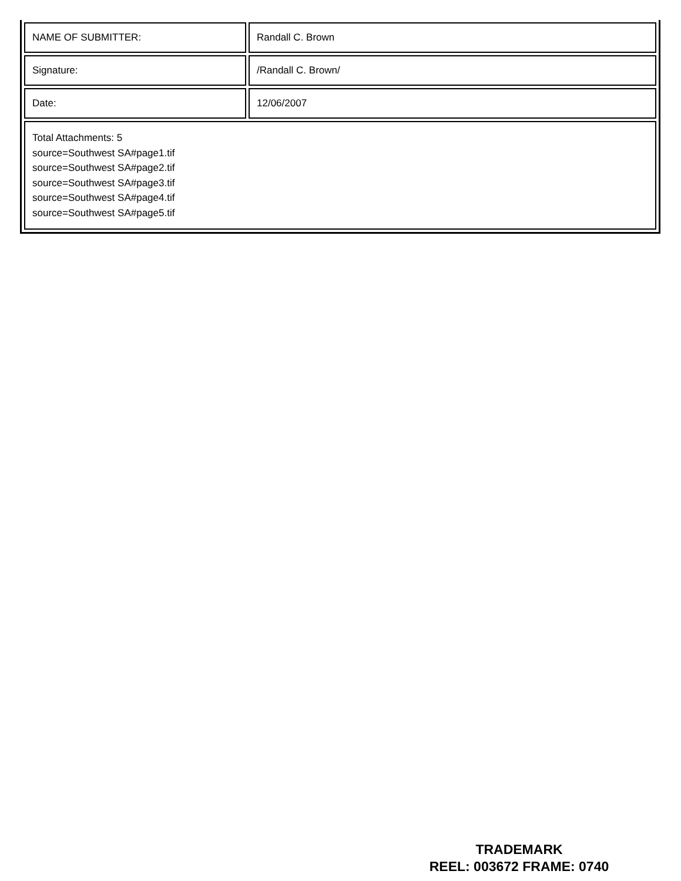| NAME OF SUBMITTER: | Randall C. Brown |
| Signature: | /Randall C. Brown/ |
| Date: | 12/06/2007 |
| Total Attachments: 5 source=Southwest SA#page1.tif source=Southwest SA#page2.tif source=Southwest SA#page3.tif source=Southwest SA#page4.tif source=Southwest SA#page5.tif | |
TRADEMARK
REEL: 003672 FRAME: 0740